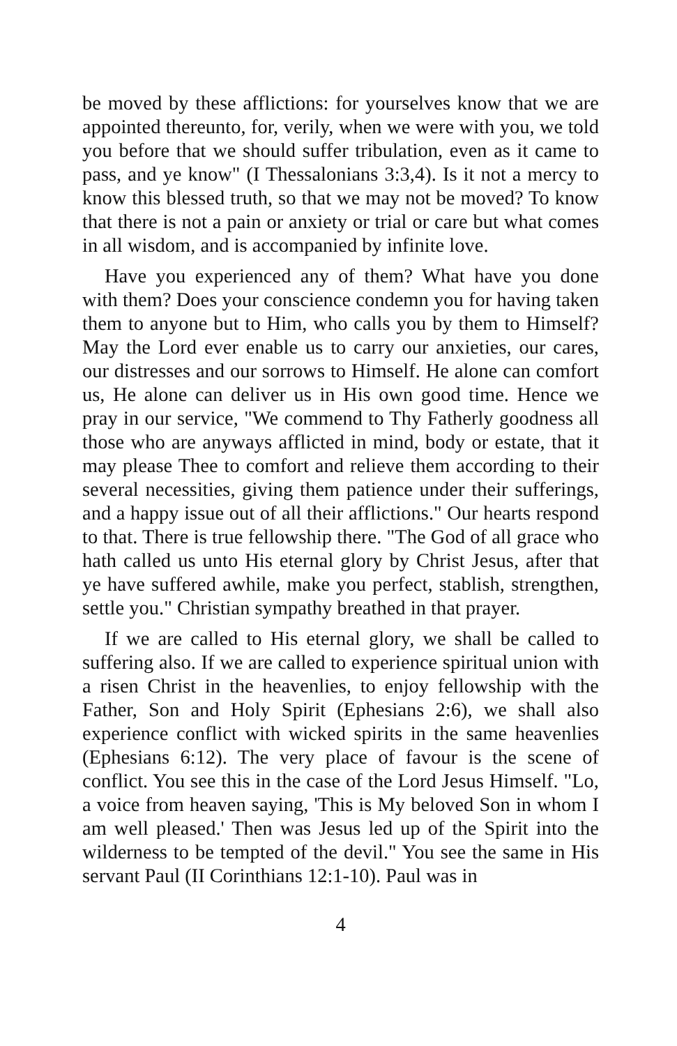be moved by these afflictions: for yourselves know that we are appointed thereunto, for, verily, when we were with you, we told you before that we should suffer tribulation, even as it came to pass, and ye know" (I Thessalonians 3:3,4). Is it not a mercy to know this blessed truth, so that we may not be moved? To know that there is not a pain or anxiety or trial or care but what comes in all wisdom, and is accompanied by infinite love.
Have you experienced any of them? What have you done with them? Does your conscience condemn you for having taken them to anyone but to Him, who calls you by them to Himself? May the Lord ever enable us to carry our anxieties, our cares, our distresses and our sorrows to Himself. He alone can comfort us, He alone can deliver us in His own good time. Hence we pray in our service, "We commend to Thy Fatherly goodness all those who are anyways afflicted in mind, body or estate, that it may please Thee to comfort and relieve them according to their several necessities, giving them patience under their sufferings, and a happy issue out of all their afflictions." Our hearts respond to that. There is true fellowship there. "The God of all grace who hath called us unto His eternal glory by Christ Jesus, after that ye have suffered awhile, make you perfect, stablish, strengthen, settle you." Christian sympathy breathed in that prayer.
If we are called to His eternal glory, we shall be called to suffering also. If we are called to experience spiritual union with a risen Christ in the heavenlies, to enjoy fellowship with the Father, Son and Holy Spirit (Ephesians 2:6), we shall also experience conflict with wicked spirits in the same heavenlies (Ephesians 6:12). The very place of favour is the scene of conflict. You see this in the case of the Lord Jesus Himself. "Lo, a voice from heaven saying, 'This is My beloved Son in whom I am well pleased.' Then was Jesus led up of the Spirit into the wilderness to be tempted of the devil." You see the same in His servant Paul (II Corinthians 12:1-10). Paul was in
4